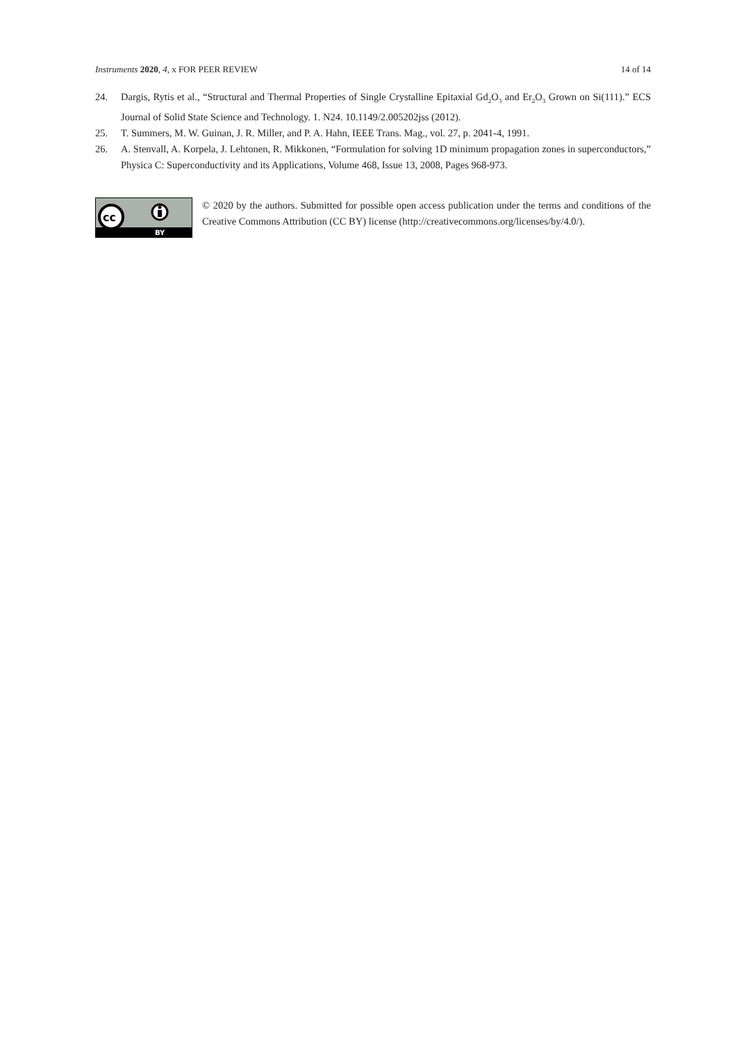Instruments 2020, 4, x FOR PEER REVIEW 14 of 14
24. Dargis, Rytis et al., “Structural and Thermal Properties of Single Crystalline Epitaxial Gd<sub>2</sub>O<sub>3</sub> and Er<sub>2</sub>O<sub>3</sub> Grown on Si(111).” ECS Journal of Solid State Science and Technology. 1. N24. 10.1149/2.005202jss (2012).
25. T. Summers, M. W. Guinan, J. R. Miller, and P. A. Hahn, IEEE Trans. Mag., vol. 27, p. 2041-4, 1991.
26. A. Stenvall, A. Korpela, J. Lehtonen, R. Mikkonen, “Formulation for solving 1D minimum propagation zones in superconductors,” Physica C: Superconductivity and its Applications, Volume 468, Issue 13, 2008, Pages 968-973.
cc
BY
© 2020 by the authors. Submitted for possible open access publication under the terms and conditions of the Creative Commons Attribution (CC BY) license (http://creativecommons.org/licenses/by/4.0/).